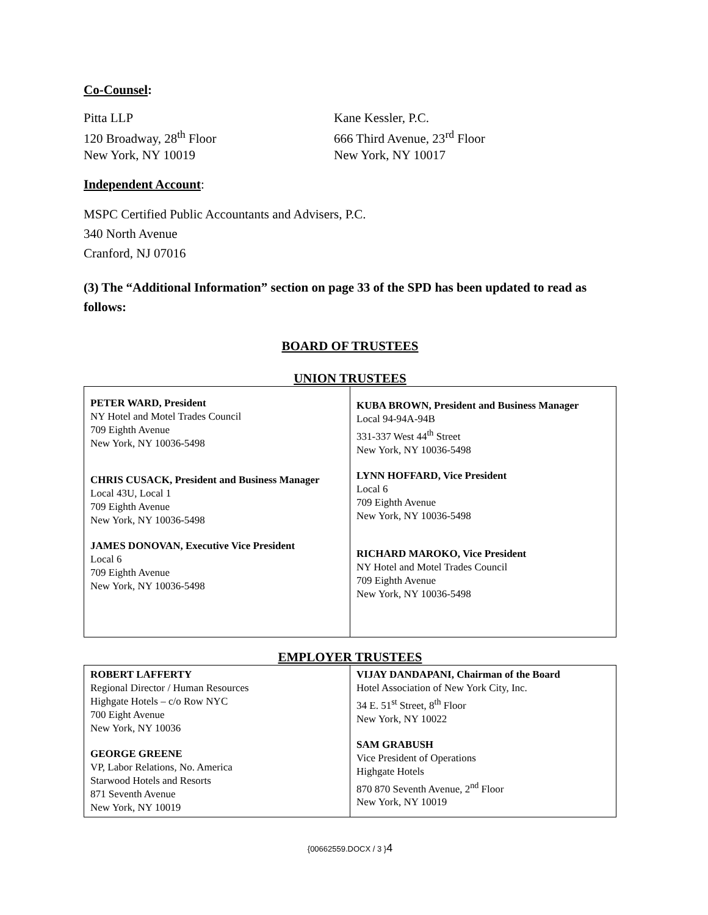Co-Counsel:
Pitta LLP
120 Broadway, 28<sup>th</sup> Floor
New York, NY 10019
Kane Kessler, P.C.
666 Third Avenue, 23<sup>rd</sup> Floor
New York, NY 10017
Independent Account:
MSPC Certified Public Accountants and Advisers, P.C.
340 North Avenue
Cranford, NJ 07016
(3) The “Additional Information” section on page 33 of the SPD has been updated to read as follows:
BOARD OF TRUSTEES
UNION TRUSTEES
| PETER WARD, President NY Hotel and Motel Trades Council 709 Eighth Avenue New York, NY 10036-5498 CHRIS CUSACK, President and Business Manager Local 43U, Local 1 709 Eighth Avenue New York, NY 10036-5498 JAMES DONOVAN, Executive Vice President Local 6 709 Eighth Avenue New York, NY 10036-5498 | KUBA BROWN, President and Business Manager Local 94-94A-94B 331-337 West 44<sup>th</sup> Street New York, NY 10036-5498 LYNN HOFFARD, Vice President Local 6 709 Eighth Avenue New York, NY 10036-5498 RICHARD MAROKO, Vice President NY Hotel and Motel Trades Council 709 Eighth Avenue New York, NY 10036-5498 |
EMPLOYER TRUSTEES
| ROBERT LAFFERTY Regional Director / Human Resources Highgate Hotels – c/o Row NYC 700 Eight Avenue New York, NY 10036 GEORGE GREENE VP, Labor Relations, No. America Starwood Hotels and Resorts 871 Seventh Avenue New York, NY 10019 | VIJAY DANDAPANI, Chairman of the Board Hotel Association of New York City, Inc. 34 E. 51<sup>st</sup> Street, 8<sup>th</sup> Floor New York, NY 10022 SAM GRABUSH Vice President of Operations Highgate Hotels 870 870 Seventh Avenue, 2<sup>nd</sup> Floor New York, NY 10019 |
{00662559.DOCX / 3 }4